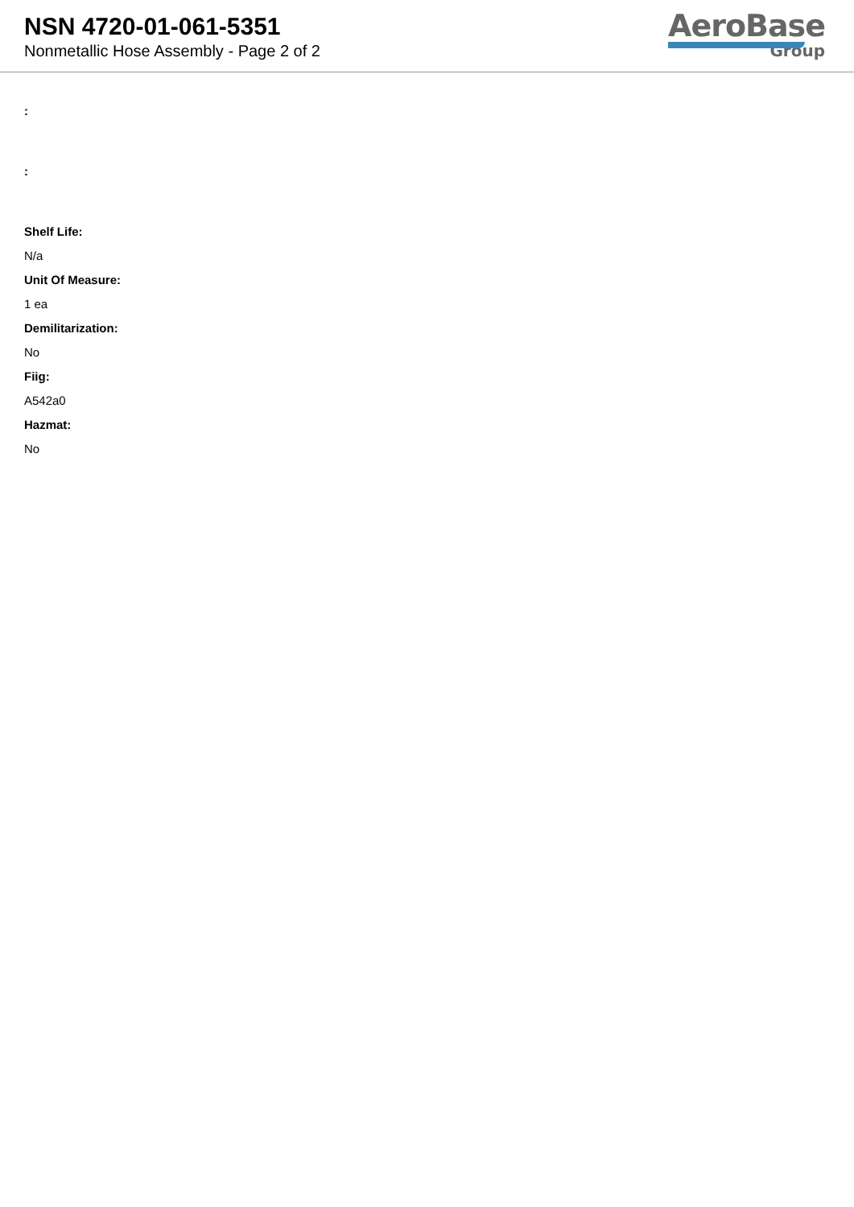NSN 4720-01-061-5351
Nonmetallic Hose Assembly - Page 2 of 2
AeroBase
Group
:
:
Shelf Life:
N/a
Unit Of Measure:
1 ea
Demilitarization:
No
Fiig:
A542a0
Hazmat:
No